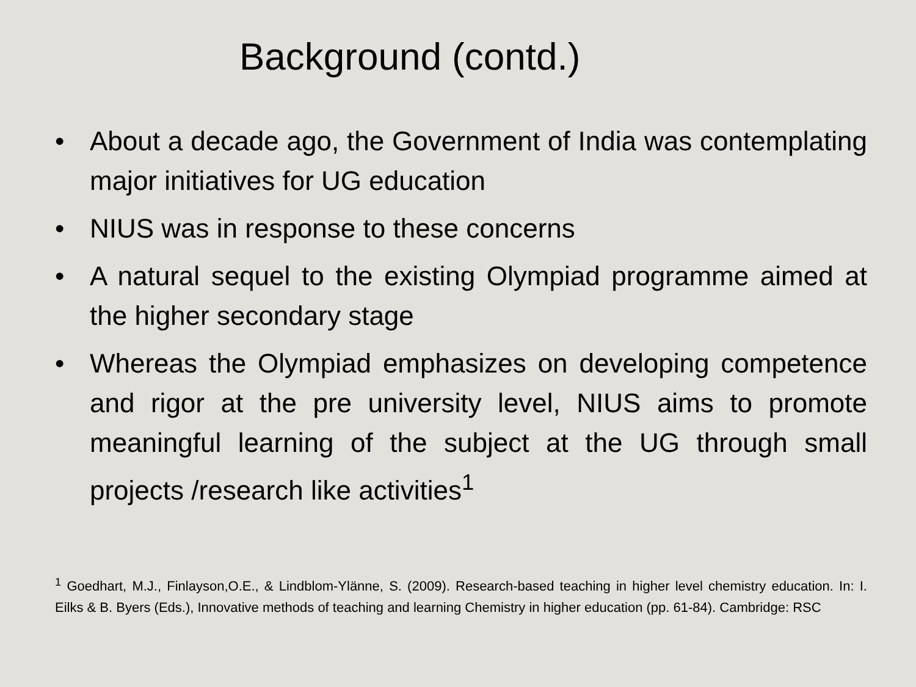Background (contd.)
• About a decade ago, the Government of India was contemplating major initiatives for UG education
• NIUS was in response to these concerns
• A natural sequel to the existing Olympiad programme aimed at the higher secondary stage
• Whereas the Olympiad emphasizes on developing competence and rigor at the pre university level, NIUS aims to promote meaningful learning of the subject at the UG through small projects /research like activities<sup>1</sup>
<sup>1</sup> Goedhart, M.J., Finlayson,O.E., & Lindblom-Ylänne, S. (2009). Research-based teaching in higher level chemistry education. In: I. Eilks & B. Byers (Eds.), Innovative methods of teaching and learning Chemistry in higher education (pp. 61-84). Cambridge: RSC